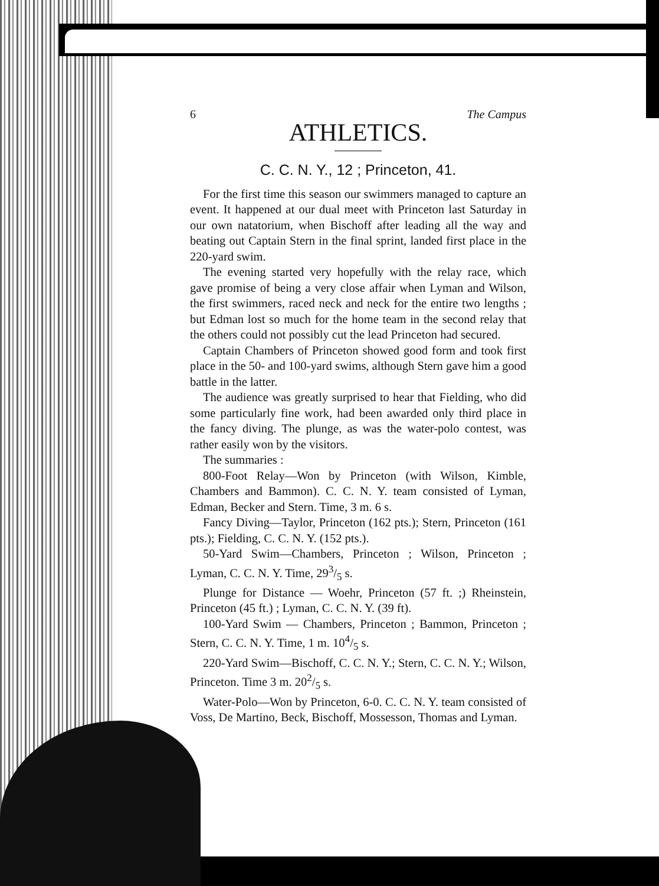6 The Campus
ATHLETICS.
C. C. N. Y., 12 ; Princeton, 41.
For the first time this season our swimmers managed to capture an event. It happened at our dual meet with Princeton last Saturday in our own natatorium, when Bischoff after leading all the way and beating out Captain Stern in the final sprint, landed first place in the 220-yard swim.
The evening started very hopefully with the relay race, which gave promise of being a very close affair when Lyman and Wilson, the first swimmers, raced neck and neck for the entire two lengths ; but Edman lost so much for the home team in the second relay that the others could not possibly cut the lead Princeton had secured.
Captain Chambers of Princeton showed good form and took first place in the 50- and 100-yard swims, although Stern gave him a good battle in the latter.
The audience was greatly surprised to hear that Fielding, who did some particularly fine work, had been awarded only third place in the fancy diving. The plunge, as was the water-polo contest, was rather easily won by the visitors.
The summaries :
800-Foot Relay—Won by Princeton (with Wilson, Kimble, Chambers and Bammon). C. C. N. Y. team consisted of Lyman, Edman, Becker and Stern. Time, 3 m. 6 s.
Fancy Diving—Taylor, Princeton (162 pts.); Stern, Princeton (161 pts.); Fielding, C. C. N. Y. (152 pts.).
50-Yard Swim—Chambers, Princeton ; Wilson, Princeton ; Lyman, C. C. N. Y. Time, 293/5 s.
Plunge for Distance — Woehr, Princeton (57 ft. ;) Rheinstein, Princeton (45 ft.) ; Lyman, C. C. N. Y. (39 ft).
100-Yard Swim — Chambers, Princeton ; Bammon, Princeton ; Stern, C. C. N. Y. Time, 1 m. 104/5 s.
220-Yard Swim—Bischoff, C. C. N. Y.; Stern, C. C. N. Y.; Wilson, Princeton. Time 3 m. 202/5 s.
Water-Polo—Won by Princeton, 6-0. C. C. N. Y. team consisted of Voss, De Martino, Beck, Bischoff, Mossesson, Thomas and Lyman.